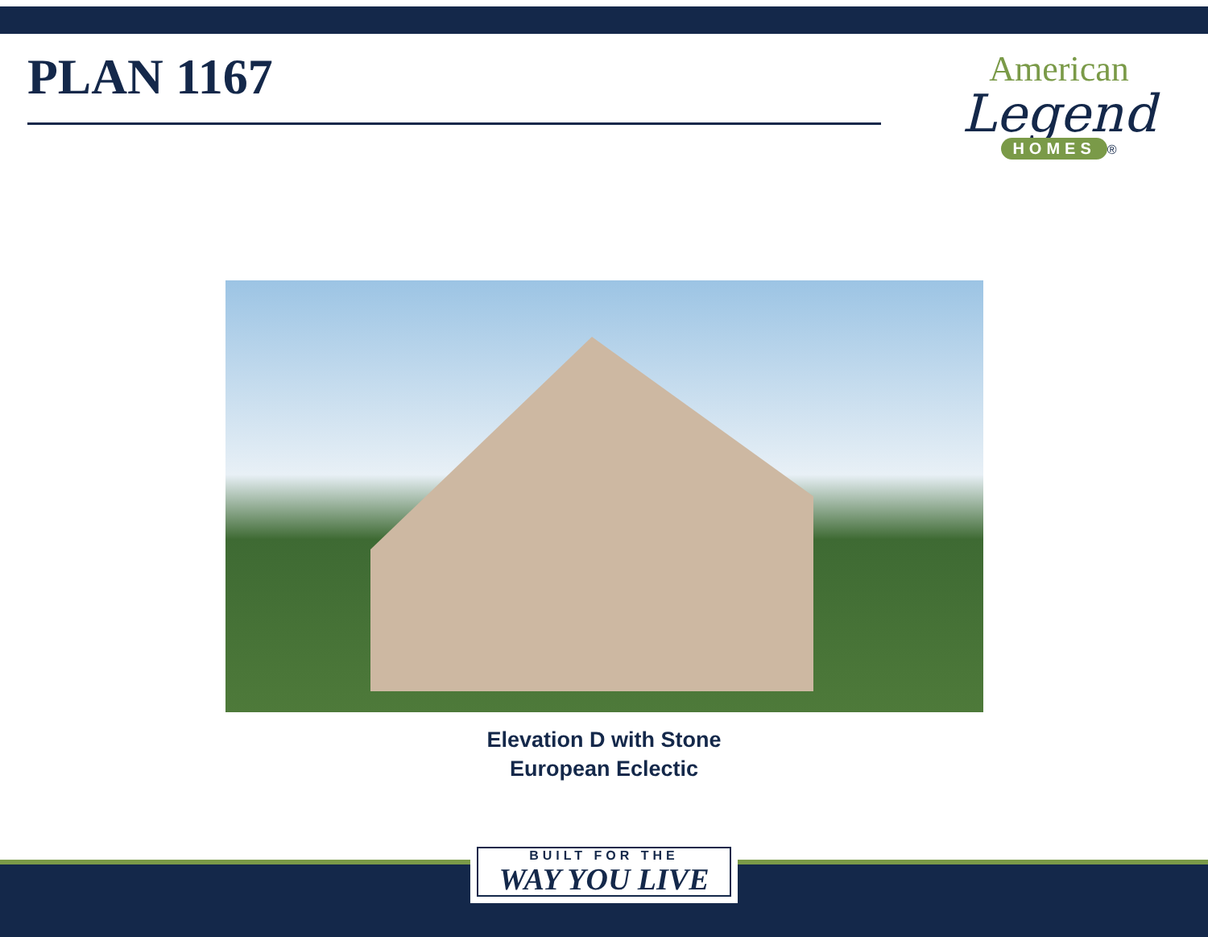PLAN 1167
American
Legend
HOMES
®
Elevation D with Stone
European Eclectic
BUILT FOR THE
WAY YOU LIVE